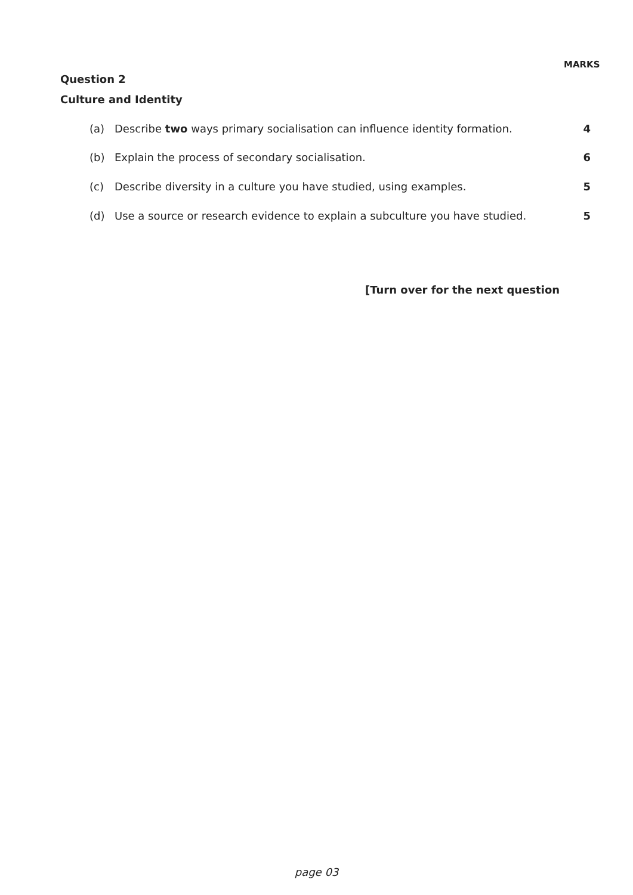MARKS
Question 2
Culture and Identity
(a) Describe two ways primary socialisation can influence identity formation. 4
(b) Explain the process of secondary socialisation. 6
(c) Describe diversity in a culture you have studied, using examples. 5
(d) Use a source or research evidence to explain a subculture you have studied. 5
[Turn over for the next question
page 03